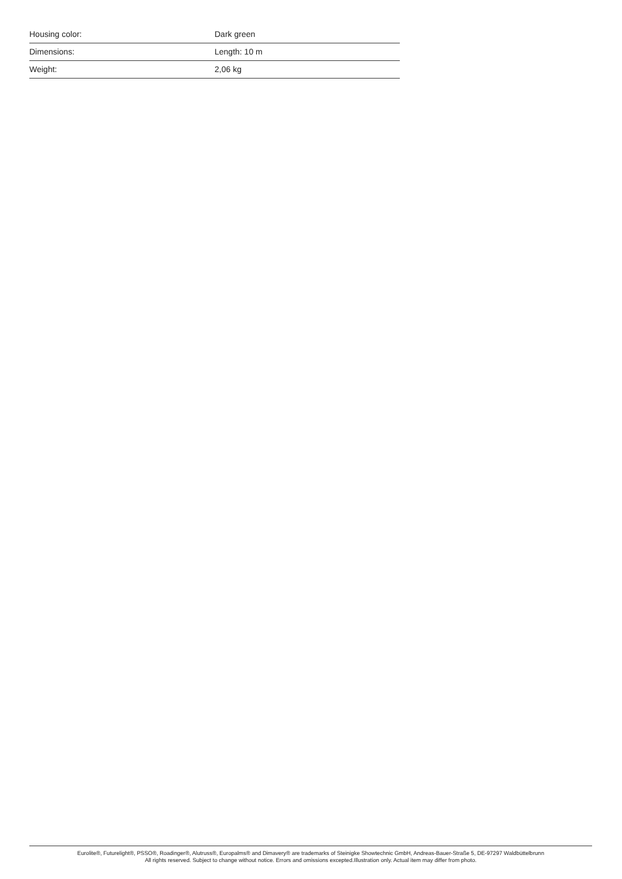| Housing color: | Dark green |
| Dimensions: | Length: 10 m |
| Weight: | 2,06 kg |
Eurolite®, Futurelight®, PSSO®, Roadinger®, Alutruss®, Europalms® and Dimavery® are trademarks of Steinigke Showtechnic GmbH, Andreas-Bauer-Straße 5, DE-97297 Waldbüttelbrunn
All rights reserved. Subject to change without notice. Errors and omissions excepted.Illustration only. Actual item may differ from photo.